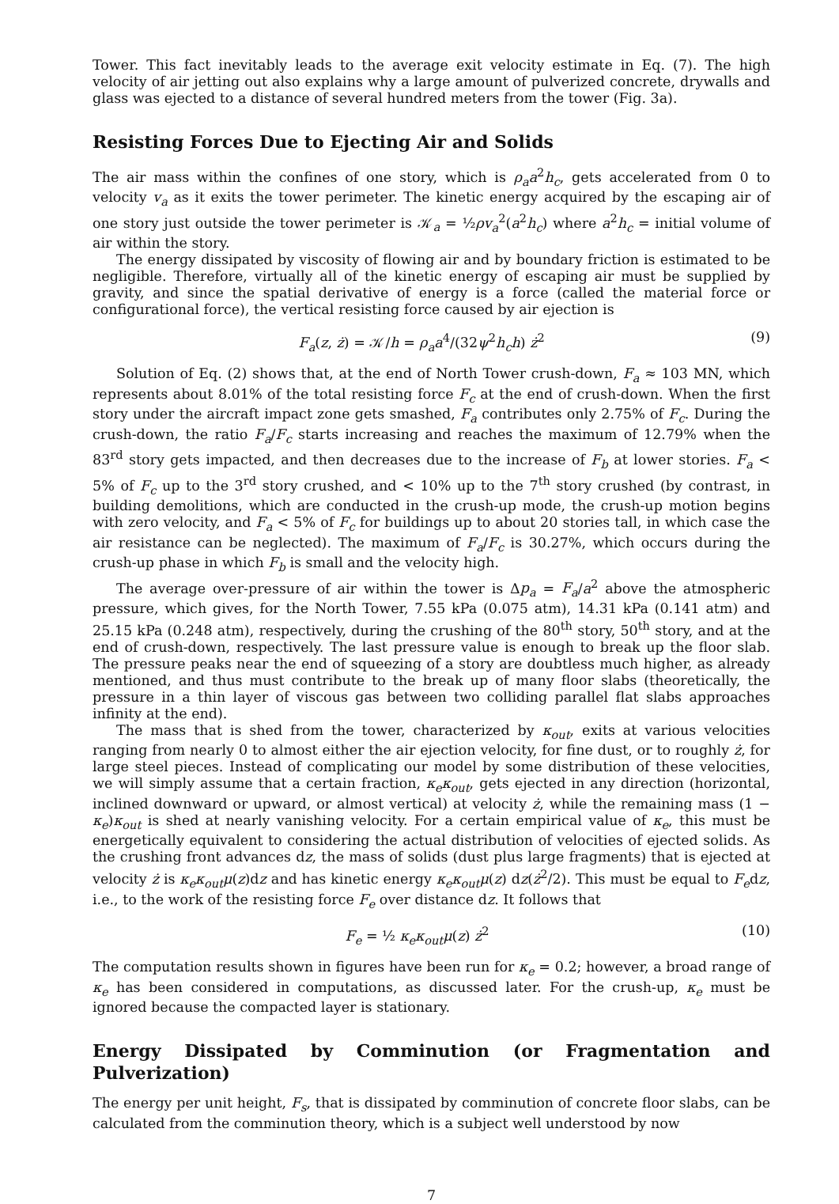Tower. This fact inevitably leads to the average exit velocity estimate in Eq. (7). The high velocity of air jetting out also explains why a large amount of pulverized concrete, drywalls and glass was ejected to a distance of several hundred meters from the tower (Fig. 3a).
Resisting Forces Due to Ejecting Air and Solids
The air mass within the confines of one story, which is ρ<sub>a</sub>a<sup>2</sup>h<sub>c</sub>, gets accelerated from 0 to velocity v<sub>a</sub> as it exits the tower perimeter. The kinetic energy acquired by the escaping air of one story just outside the tower perimeter is 𝒦<sub>a</sub> = ½ρv<sub>a</sub><sup>2</sup>(a<sup>2</sup>h<sub>c</sub>) where a<sup>2</sup>h<sub>c</sub> = initial volume of air within the story.
The energy dissipated by viscosity of flowing air and by boundary friction is estimated to be negligible. Therefore, virtually all of the kinetic energy of escaping air must be supplied by gravity, and since the spatial derivative of energy is a force (called the material force or configurational force), the vertical resisting force caused by air ejection is
F<sub>a</sub>(z, ż) = 𝒦/h = ρ<sub>a</sub>a<sup>4</sup>/(32ψ<sup>2</sup>h<sub>c</sub>h) ż<sup>2</sup> (9)
Solution of Eq. (2) shows that, at the end of North Tower crush-down, F<sub>a</sub> ≈ 103 MN, which represents about 8.01% of the total resisting force F<sub>c</sub> at the end of crush-down. When the first story under the aircraft impact zone gets smashed, F<sub>a</sub> contributes only 2.75% of F<sub>c</sub>. During the crush-down, the ratio F<sub>a</sub>/F<sub>c</sub> starts increasing and reaches the maximum of 12.79% when the 83<sup>rd</sup> story gets impacted, and then decreases due to the increase of F<sub>b</sub> at lower stories. F<sub>a</sub> < 5% of F<sub>c</sub> up to the 3<sup>rd</sup> story crushed, and < 10% up to the 7<sup>th</sup> story crushed (by contrast, in building demolitions, which are conducted in the crush-up mode, the crush-up motion begins with zero velocity, and F<sub>a</sub> < 5% of F<sub>c</sub> for buildings up to about 20 stories tall, in which case the air resistance can be neglected). The maximum of F<sub>a</sub>/F<sub>c</sub> is 30.27%, which occurs during the crush-up phase in which F<sub>b</sub> is small and the velocity high.
The average over-pressure of air within the tower is Δp<sub>a</sub> = F<sub>a</sub>/a<sup>2</sup> above the atmospheric pressure, which gives, for the North Tower, 7.55 kPa (0.075 atm), 14.31 kPa (0.141 atm) and 25.15 kPa (0.248 atm), respectively, during the crushing of the 80<sup>th</sup> story, 50<sup>th</sup> story, and at the end of crush-down, respectively. The last pressure value is enough to break up the floor slab. The pressure peaks near the end of squeezing of a story are doubtless much higher, as already mentioned, and thus must contribute to the break up of many floor slabs (theoretically, the pressure in a thin layer of viscous gas between two colliding parallel flat slabs approaches infinity at the end).
The mass that is shed from the tower, characterized by κ<sub>out</sub>, exits at various velocities ranging from nearly 0 to almost either the air ejection velocity, for fine dust, or to roughly ż, for large steel pieces. Instead of complicating our model by some distribution of these velocities, we will simply assume that a certain fraction, κ<sub>e</sub>κ<sub>out</sub>, gets ejected in any direction (horizontal, inclined downward or upward, or almost vertical) at velocity ż, while the remaining mass (1 − κ<sub>e</sub>)κ<sub>out</sub> is shed at nearly vanishing velocity. For a certain empirical value of κ<sub>e</sub>, this must be energetically equivalent to considering the actual distribution of velocities of ejected solids. As the crushing front advances dz, the mass of solids (dust plus large fragments) that is ejected at velocity ż is κ<sub>e</sub>κ<sub>out</sub>μ(z)dz and has kinetic energy κ<sub>e</sub>κ<sub>out</sub>μ(z) dz(ż<sup>2</sup>/2). This must be equal to F<sub>e</sub>dz, i.e., to the work of the resisting force F<sub>e</sub> over distance dz. It follows that
F<sub>e</sub> = ½ κ<sub>e</sub>κ<sub>out</sub>μ(z) ż<sup>2</sup> (10)
The computation results shown in figures have been run for κ<sub>e</sub> = 0.2; however, a broad range of κ<sub>e</sub> has been considered in computations, as discussed later. For the crush-up, κ<sub>e</sub> must be ignored because the compacted layer is stationary.
Energy Dissipated by Comminution (or Fragmentation and Pulverization)
The energy per unit height, F<sub>s</sub>, that is dissipated by comminution of concrete floor slabs, can be calculated from the comminution theory, which is a subject well understood by now
7